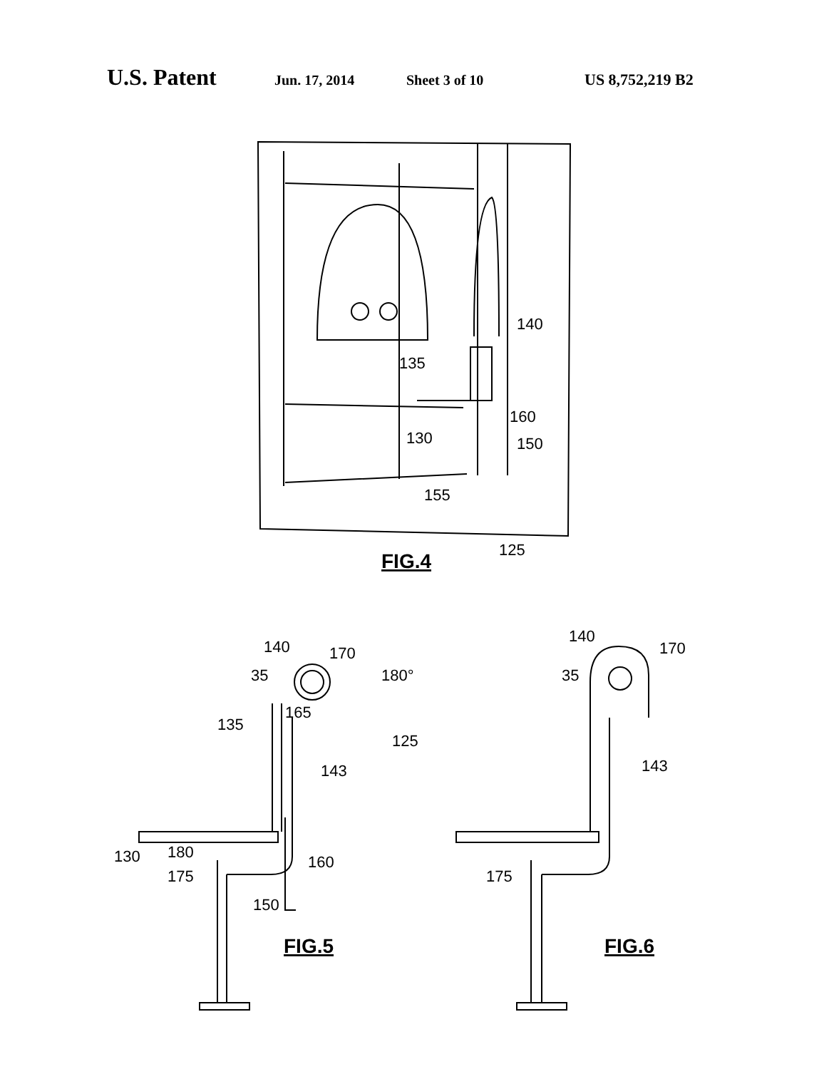U.S. Patent Jun. 17, 2014 Sheet 3 of 10 US 8,752,219 B2
140
135
160
130
150
155
125
FIG.4
140
170
35
180°
165
135
125
143
130
180
160
175
150
FIG.5
140
170
35
143
175
FIG.6